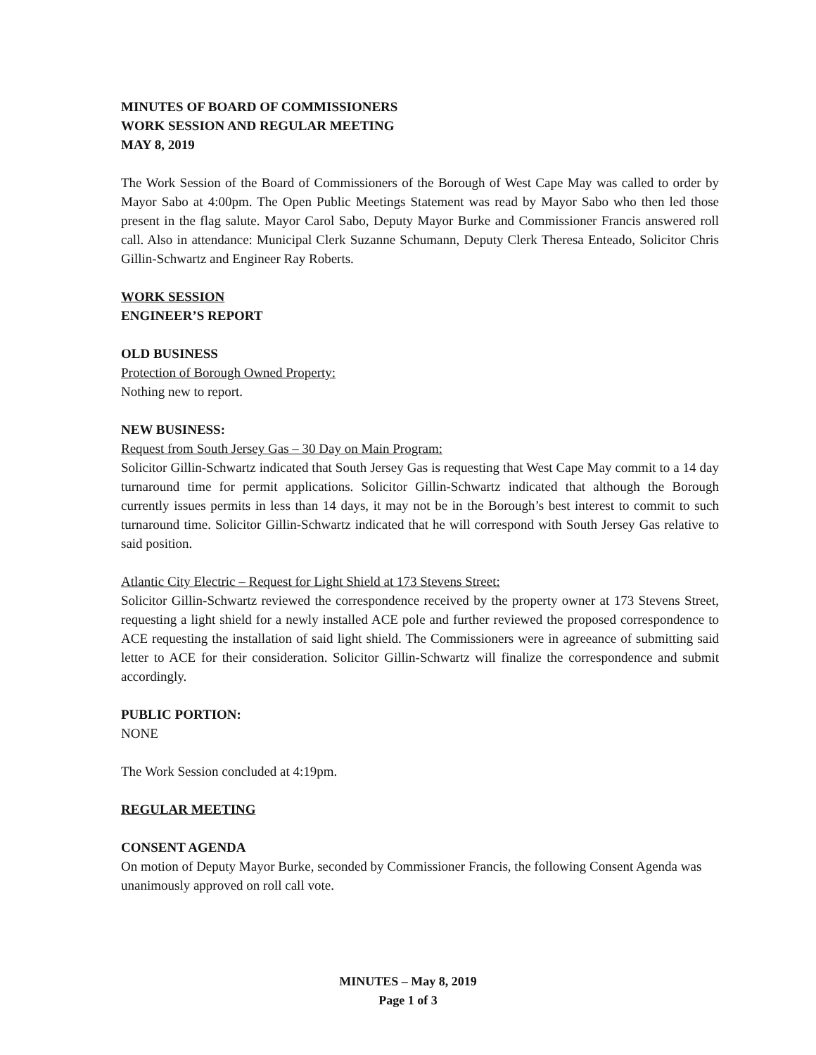MINUTES OF BOARD OF COMMISSIONERS
WORK SESSION AND REGULAR MEETING
MAY 8, 2019
The Work Session of the Board of Commissioners of the Borough of West Cape May was called to order by Mayor Sabo at 4:00pm. The Open Public Meetings Statement was read by Mayor Sabo who then led those present in the flag salute. Mayor Carol Sabo, Deputy Mayor Burke and Commissioner Francis answered roll call. Also in attendance: Municipal Clerk Suzanne Schumann, Deputy Clerk Theresa Enteado, Solicitor Chris Gillin-Schwartz and Engineer Ray Roberts.
WORK SESSION
ENGINEER’S REPORT
OLD BUSINESS
Protection of Borough Owned Property:
Nothing new to report.
NEW BUSINESS:
Request from South Jersey Gas – 30 Day on Main Program:
Solicitor Gillin-Schwartz indicated that South Jersey Gas is requesting that West Cape May commit to a 14 day turnaround time for permit applications. Solicitor Gillin-Schwartz indicated that although the Borough currently issues permits in less than 14 days, it may not be in the Borough’s best interest to commit to such turnaround time. Solicitor Gillin-Schwartz indicated that he will correspond with South Jersey Gas relative to said position.
Atlantic City Electric – Request for Light Shield at 173 Stevens Street:
Solicitor Gillin-Schwartz reviewed the correspondence received by the property owner at 173 Stevens Street, requesting a light shield for a newly installed ACE pole and further reviewed the proposed correspondence to ACE requesting the installation of said light shield. The Commissioners were in agreeance of submitting said letter to ACE for their consideration. Solicitor Gillin-Schwartz will finalize the correspondence and submit accordingly.
PUBLIC PORTION:
NONE
The Work Session concluded at 4:19pm.
REGULAR MEETING
CONSENT AGENDA
On motion of Deputy Mayor Burke, seconded by Commissioner Francis, the following Consent Agenda was unanimously approved on roll call vote.
MINUTES – May 8, 2019
Page 1 of 3